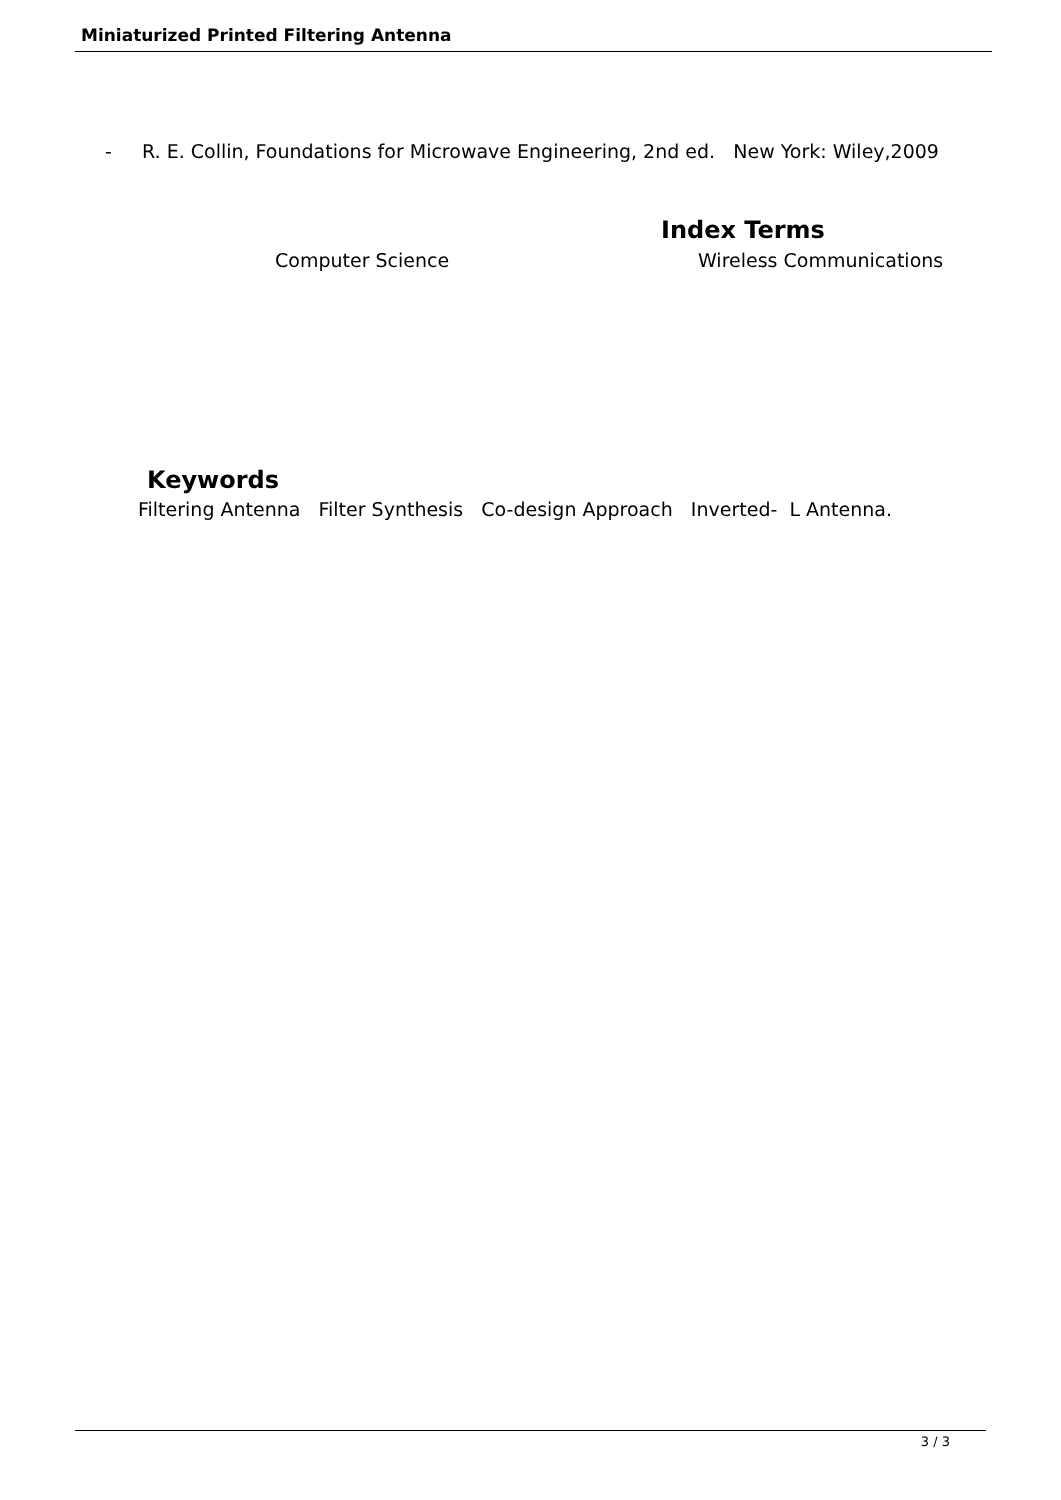Miniaturized Printed Filtering Antenna
- R. E. Collin, Foundations for Microwave Engineering, 2nd ed. New York: Wiley,2009
Index Terms
Computer Science Wireless Communications
Keywords
Filtering Antenna Filter Synthesis Co-design Approach Inverted- L Antenna.
3 / 3